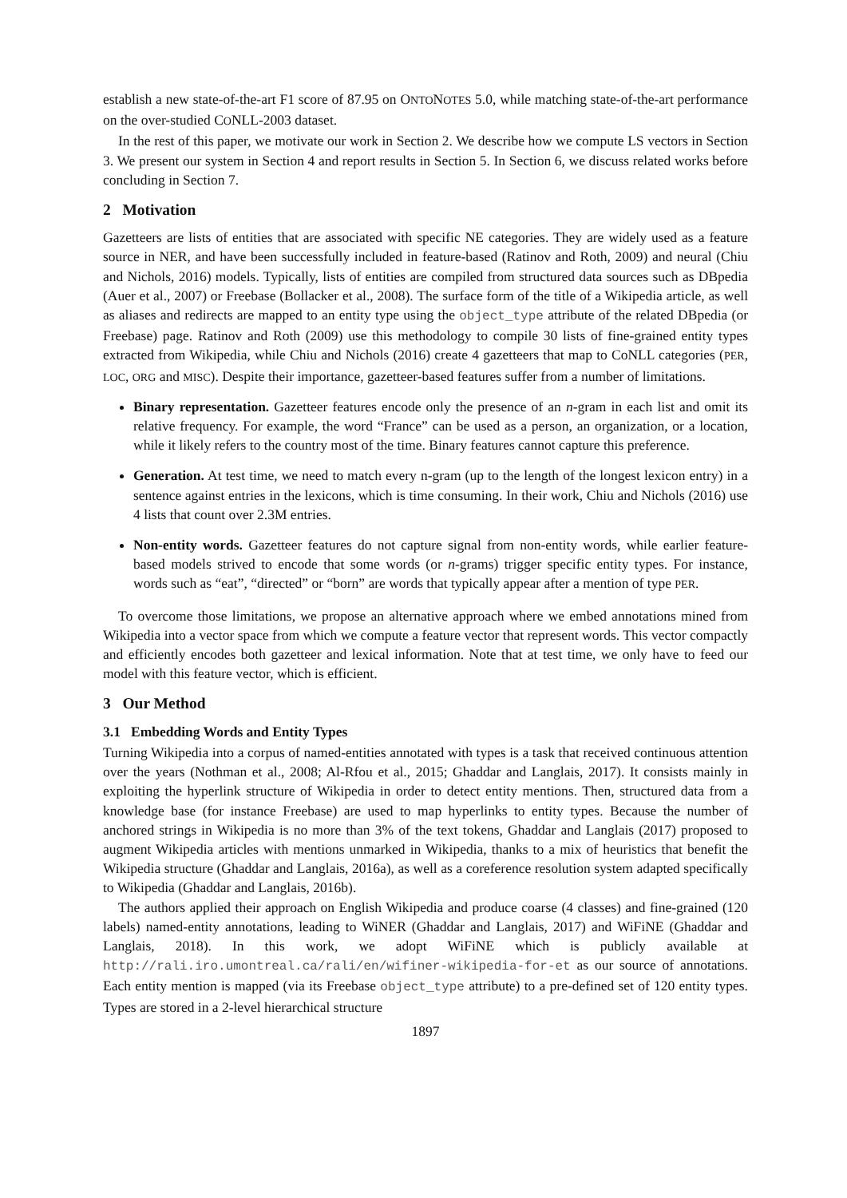establish a new state-of-the-art F1 score of 87.95 on ONTONOTES 5.0, while matching state-of-the-art performance on the over-studied CONLL-2003 dataset.
In the rest of this paper, we motivate our work in Section 2. We describe how we compute LS vectors in Section 3. We present our system in Section 4 and report results in Section 5. In Section 6, we discuss related works before concluding in Section 7.
2 Motivation
Gazetteers are lists of entities that are associated with specific NE categories. They are widely used as a feature source in NER, and have been successfully included in feature-based (Ratinov and Roth, 2009) and neural (Chiu and Nichols, 2016) models. Typically, lists of entities are compiled from structured data sources such as DBpedia (Auer et al., 2007) or Freebase (Bollacker et al., 2008). The surface form of the title of a Wikipedia article, as well as aliases and redirects are mapped to an entity type using the object_type attribute of the related DBpedia (or Freebase) page. Ratinov and Roth (2009) use this methodology to compile 30 lists of fine-grained entity types extracted from Wikipedia, while Chiu and Nichols (2016) create 4 gazetteers that map to CoNLL categories (PER, LOC, ORG and MISC). Despite their importance, gazetteer-based features suffer from a number of limitations.
Binary representation. Gazetteer features encode only the presence of an n-gram in each list and omit its relative frequency. For example, the word “France” can be used as a person, an organization, or a location, while it likely refers to the country most of the time. Binary features cannot capture this preference.
Generation. At test time, we need to match every n-gram (up to the length of the longest lexicon entry) in a sentence against entries in the lexicons, which is time consuming. In their work, Chiu and Nichols (2016) use 4 lists that count over 2.3M entries.
Non-entity words. Gazetteer features do not capture signal from non-entity words, while earlier feature-based models strived to encode that some words (or n-grams) trigger specific entity types. For instance, words such as “eat”, “directed” or “born” are words that typically appear after a mention of type PER.
To overcome those limitations, we propose an alternative approach where we embed annotations mined from Wikipedia into a vector space from which we compute a feature vector that represent words. This vector compactly and efficiently encodes both gazetteer and lexical information. Note that at test time, we only have to feed our model with this feature vector, which is efficient.
3 Our Method
3.1 Embedding Words and Entity Types
Turning Wikipedia into a corpus of named-entities annotated with types is a task that received continuous attention over the years (Nothman et al., 2008; Al-Rfou et al., 2015; Ghaddar and Langlais, 2017). It consists mainly in exploiting the hyperlink structure of Wikipedia in order to detect entity mentions. Then, structured data from a knowledge base (for instance Freebase) are used to map hyperlinks to entity types. Because the number of anchored strings in Wikipedia is no more than 3% of the text tokens, Ghaddar and Langlais (2017) proposed to augment Wikipedia articles with mentions unmarked in Wikipedia, thanks to a mix of heuristics that benefit the Wikipedia structure (Ghaddar and Langlais, 2016a), as well as a coreference resolution system adapted specifically to Wikipedia (Ghaddar and Langlais, 2016b).
The authors applied their approach on English Wikipedia and produce coarse (4 classes) and fine-grained (120 labels) named-entity annotations, leading to WiNER (Ghaddar and Langlais, 2017) and WiFiNE (Ghaddar and Langlais, 2018). In this work, we adopt WiFiNE which is publicly available at http://rali.iro.umontreal.ca/rali/en/wifiner-wikipedia-for-et as our source of annotations. Each entity mention is mapped (via its Freebase object_type attribute) to a pre-defined set of 120 entity types. Types are stored in a 2-level hierarchical structure
1897